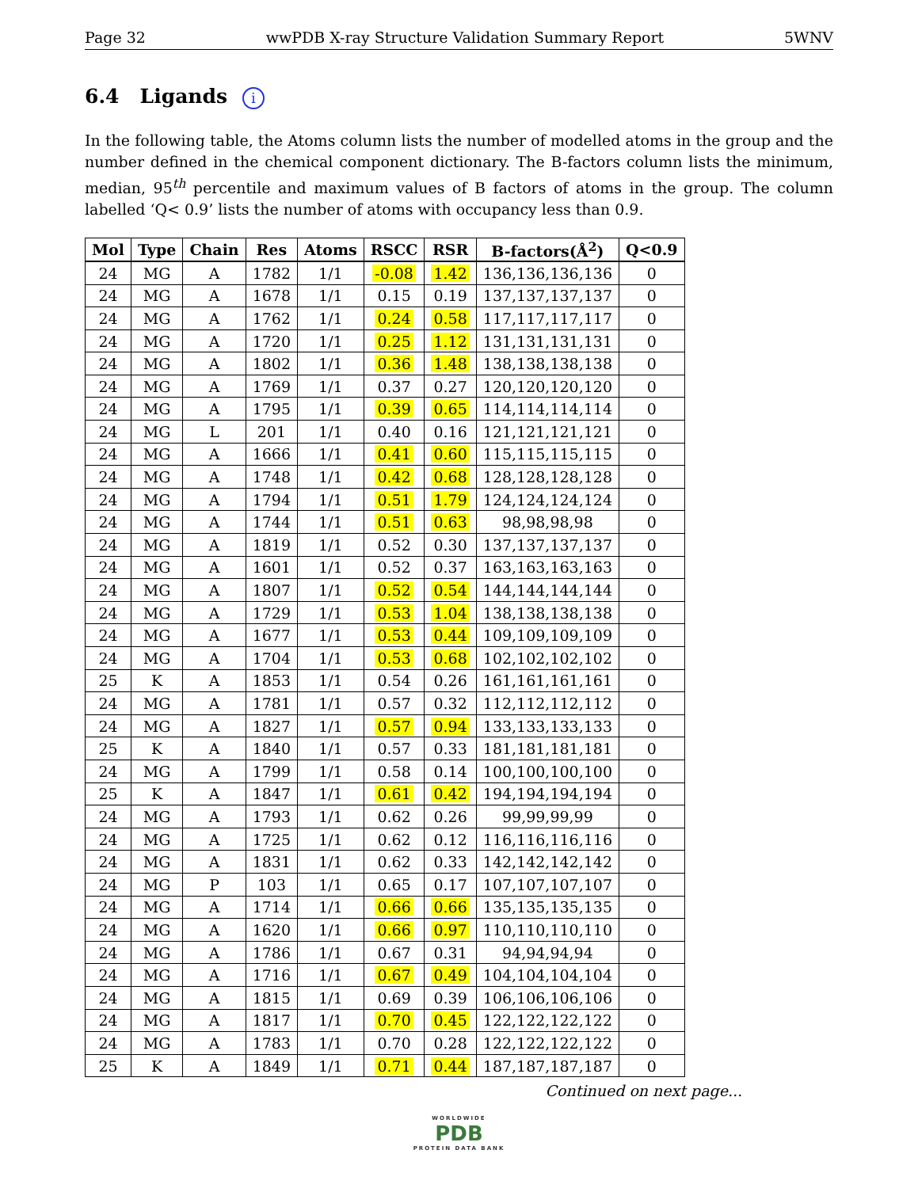Page 32 wwPDB X-ray Structure Validation Summary Report 5WNV
6.4 Ligands i
In the following table, the Atoms column lists the number of modelled atoms in the group and the number defined in the chemical component dictionary. The B-factors column lists the minimum, median, 95<sup>th</sup> percentile and maximum values of B factors of atoms in the group. The column labelled ‘Q< 0.9’ lists the number of atoms with occupancy less than 0.9.
| Mol | Type | Chain | Res | Atoms | RSCC | RSR | B-factors(Å<sup>2</sup>) | Q<0.9 |
| --- | --- | --- | --- | --- | --- | --- | --- | --- |
| 24 | MG | A | 1782 | 1/1 | -0.08 | 1.42 | 136,136,136,136 | 0 |
| 24 | MG | A | 1678 | 1/1 | 0.15 | 0.19 | 137,137,137,137 | 0 |
| 24 | MG | A | 1762 | 1/1 | 0.24 | 0.58 | 117,117,117,117 | 0 |
| 24 | MG | A | 1720 | 1/1 | 0.25 | 1.12 | 131,131,131,131 | 0 |
| 24 | MG | A | 1802 | 1/1 | 0.36 | 1.48 | 138,138,138,138 | 0 |
| 24 | MG | A | 1769 | 1/1 | 0.37 | 0.27 | 120,120,120,120 | 0 |
| 24 | MG | A | 1795 | 1/1 | 0.39 | 0.65 | 114,114,114,114 | 0 |
| 24 | MG | L | 201 | 1/1 | 0.40 | 0.16 | 121,121,121,121 | 0 |
| 24 | MG | A | 1666 | 1/1 | 0.41 | 0.60 | 115,115,115,115 | 0 |
| 24 | MG | A | 1748 | 1/1 | 0.42 | 0.68 | 128,128,128,128 | 0 |
| 24 | MG | A | 1794 | 1/1 | 0.51 | 1.79 | 124,124,124,124 | 0 |
| 24 | MG | A | 1744 | 1/1 | 0.51 | 0.63 | 98,98,98,98 | 0 |
| 24 | MG | A | 1819 | 1/1 | 0.52 | 0.30 | 137,137,137,137 | 0 |
| 24 | MG | A | 1601 | 1/1 | 0.52 | 0.37 | 163,163,163,163 | 0 |
| 24 | MG | A | 1807 | 1/1 | 0.52 | 0.54 | 144,144,144,144 | 0 |
| 24 | MG | A | 1729 | 1/1 | 0.53 | 1.04 | 138,138,138,138 | 0 |
| 24 | MG | A | 1677 | 1/1 | 0.53 | 0.44 | 109,109,109,109 | 0 |
| 24 | MG | A | 1704 | 1/1 | 0.53 | 0.68 | 102,102,102,102 | 0 |
| 25 | K | A | 1853 | 1/1 | 0.54 | 0.26 | 161,161,161,161 | 0 |
| 24 | MG | A | 1781 | 1/1 | 0.57 | 0.32 | 112,112,112,112 | 0 |
| 24 | MG | A | 1827 | 1/1 | 0.57 | 0.94 | 133,133,133,133 | 0 |
| 25 | K | A | 1840 | 1/1 | 0.57 | 0.33 | 181,181,181,181 | 0 |
| 24 | MG | A | 1799 | 1/1 | 0.58 | 0.14 | 100,100,100,100 | 0 |
| 25 | K | A | 1847 | 1/1 | 0.61 | 0.42 | 194,194,194,194 | 0 |
| 24 | MG | A | 1793 | 1/1 | 0.62 | 0.26 | 99,99,99,99 | 0 |
| 24 | MG | A | 1725 | 1/1 | 0.62 | 0.12 | 116,116,116,116 | 0 |
| 24 | MG | A | 1831 | 1/1 | 0.62 | 0.33 | 142,142,142,142 | 0 |
| 24 | MG | P | 103 | 1/1 | 0.65 | 0.17 | 107,107,107,107 | 0 |
| 24 | MG | A | 1714 | 1/1 | 0.66 | 0.66 | 135,135,135,135 | 0 |
| 24 | MG | A | 1620 | 1/1 | 0.66 | 0.97 | 110,110,110,110 | 0 |
| 24 | MG | A | 1786 | 1/1 | 0.67 | 0.31 | 94,94,94,94 | 0 |
| 24 | MG | A | 1716 | 1/1 | 0.67 | 0.49 | 104,104,104,104 | 0 |
| 24 | MG | A | 1815 | 1/1 | 0.69 | 0.39 | 106,106,106,106 | 0 |
| 24 | MG | A | 1817 | 1/1 | 0.70 | 0.45 | 122,122,122,122 | 0 |
| 24 | MG | A | 1783 | 1/1 | 0.70 | 0.28 | 122,122,122,122 | 0 |
| 25 | K | A | 1849 | 1/1 | 0.71 | 0.44 | 187,187,187,187 | 0 |
Continued on next page...
WORLDWIDE
PDB
PROTEIN DATA BANK